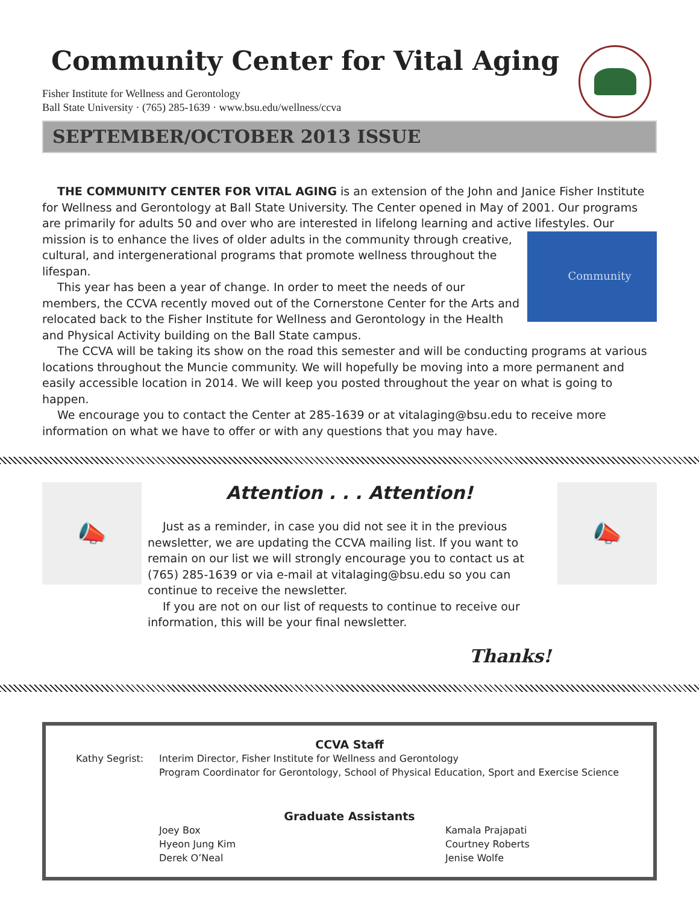Community Center for Vital Aging
Fisher Institute for Wellness and Gerontology
Ball State University · (765) 285-1639 · www.bsu.edu/wellness/ccva
SEPTEMBER/OCTOBER 2013 ISSUE
THE COMMUNITY CENTER FOR VITAL AGING is an extension of the John and Janice Fisher Institute for Wellness and Gerontology at Ball State University. The Center opened in May of 2001. Our programs are primarily for adults 50 and over who are interested in lifelong learning and active lifestyles. Our mission is to
Community
enhance the lives of older adults in the community through creative, cultural, and intergenerational programs that promote wellness throughout the lifespan.
This year has been a year of change. In order to meet the needs of our members, the CCVA recently moved out of the Cornerstone Center for the Arts and relocated back to the Fisher Institute for Wellness and Gerontology in the Health and Physical Activity building on the Ball State campus.
The CCVA will be taking its show on the road this semester and will be conducting programs at various locations throughout the Muncie community. We will hopefully be moving into a more permanent and easily accessible location in 2014. We will keep you posted throughout the year on what is going to happen.
We encourage you to contact the Center at 285-1639 or at vitalaging@bsu.edu to receive more information on what we have to offer or with any questions that you may have.
📣
Attention . . . Attention!
Just as a reminder, in case you did not see it in the previous newsletter, we are updating the CCVA mailing list. If you want to remain on our list we will strongly encourage you to contact us at (765) 285-1639 or via e-mail at vitalaging@bsu.edu so you can continue to receive the newsletter.
If you are not on our list of requests to continue to receive our information, this will be your final newsletter.
Thanks!
📣
CCVA Staff
Kathy Segrist: Interim Director, Fisher Institute for Wellness and Gerontology
Program Coordinator for Gerontology, School of Physical Education, Sport and Exercise Science
Graduate Assistants
Joey Box
Hyeon Jung Kim
Derek O’Neal
Kamala Prajapati
Courtney Roberts
Jenise Wolfe